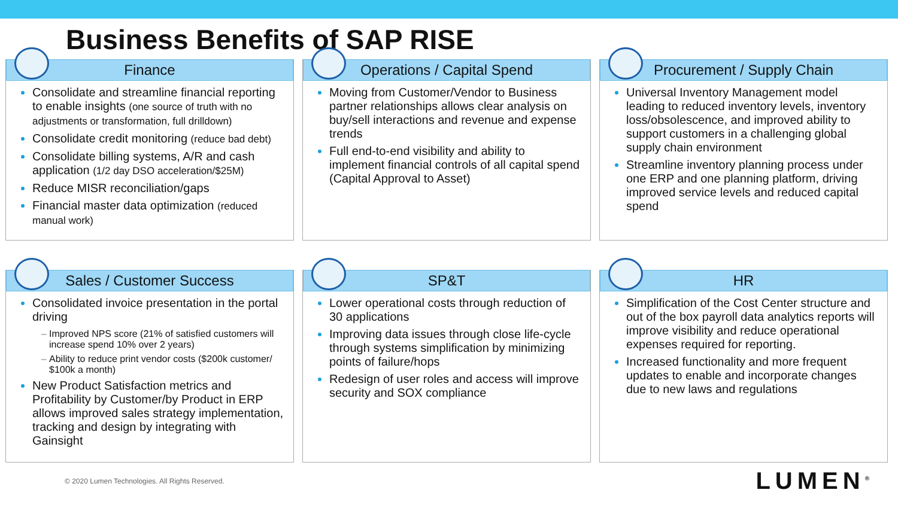Business Benefits of SAP RISE
Finance
Consolidate and streamline financial reporting to enable insights (one source of truth with no adjustments or transformation, full drilldown)
Consolidate credit monitoring (reduce bad debt)
Consolidate billing systems, A/R and cash application (1/2 day DSO acceleration/$25M)
Reduce MISR reconciliation/gaps
Financial master data optimization (reduced manual work)
Operations / Capital Spend
Moving from Customer/Vendor to Business partner relationships allows clear analysis on buy/sell interactions and revenue and expense trends
Full end-to-end visibility and ability to implement financial controls of all capital spend (Capital Approval to Asset)
Procurement / Supply Chain
Universal Inventory Management model leading to reduced inventory levels, inventory loss/obsolescence, and improved ability to support customers in a challenging global supply chain environment
Streamline inventory planning process under one ERP and one planning platform, driving improved service levels and reduced capital spend
Sales / Customer Success
Consolidated invoice presentation in the portal driving
Improved NPS score (21% of satisfied customers will increase spend 10% over 2 years)
Ability to reduce print vendor costs ($200k customer/ $100k a month)
New Product Satisfaction metrics and Profitability by Customer/by Product in ERP allows improved sales strategy implementation, tracking and design by integrating with Gainsight
SP&T
Lower operational costs through reduction of 30 applications
Improving data issues through close life-cycle through systems simplification by minimizing points of failure/hops
Redesign of user roles and access will improve security and SOX compliance
HR
Simplification of the Cost Center structure and out of the box payroll data analytics reports will improve visibility and reduce operational expenses required for reporting.
Increased functionality and more frequent updates to enable and incorporate changes due to new laws and regulations
© 2020 Lumen Technologies. All Rights Reserved. LUMEN<sup>®</sup>